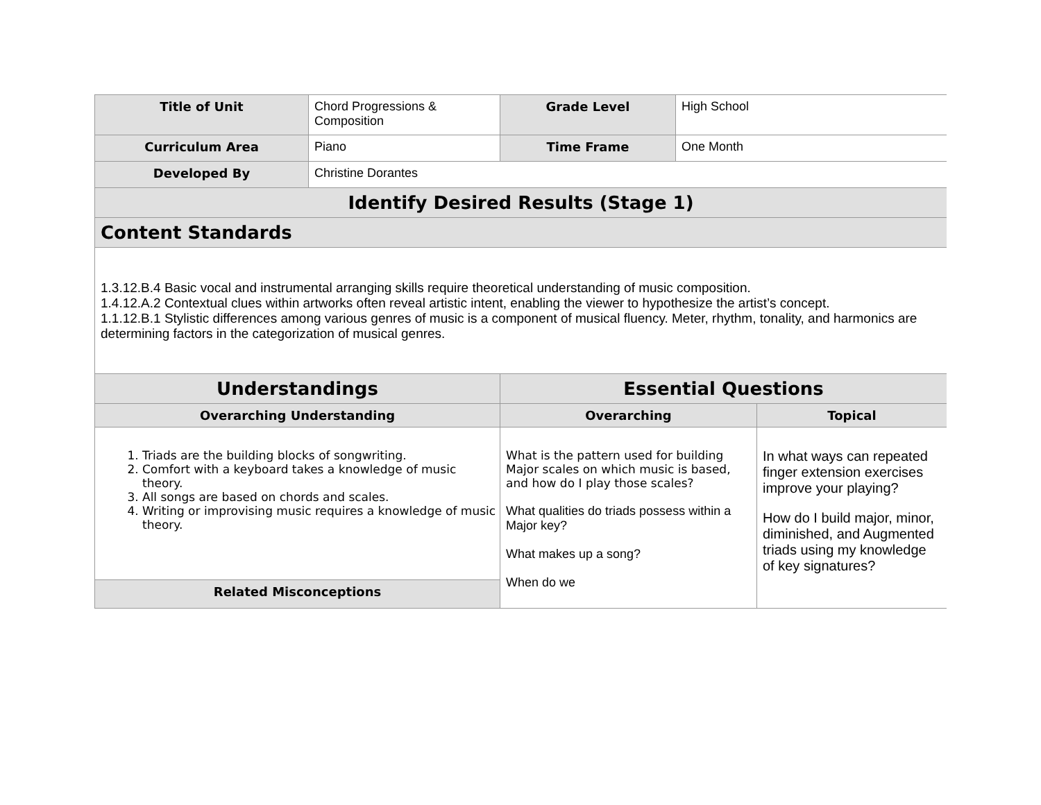| Title of Unit | Chord Progressions & Composition | Grade Level | High School | |
| Curriculum Area | Piano | Time Frame | One Month | |
| Developed By | Christine Dorantes | | | |
| Identify Desired Results (Stage 1) | | | | |
| Content Standards | | | | |
| 1.3.12.B.4 Basic vocal and instrumental arranging skills require theoretical understanding of music composition. 1.4.12.A.2 Contextual clues within artworks often reveal artistic intent, enabling the viewer to hypothesize the artist’s concept. 1.1.12.B.1 Stylistic differences among various genres of music is a component of musical fluency. Meter, rhythm, tonality, and harmonics are determining factors in the categorization of musical genres. | | | | |
| Understandings | | Essential Questions | | |
| Overarching Understanding | | Overarching | | Topical |
| 1. Triads are the building blocks of songwriting. 2. Comfort with a keyboard takes a knowledge of music theory. 3. All songs are based on chords and scales. 4. Writing or improvising music requires a knowledge of music theory. | | What is the pattern used for building Major scales on which music is based, and how do I play those scales? What qualities do triads possess within a Major key? What makes up a song? When do we | | In what ways can repeated finger extension exercises improve your playing? How do I build major, minor, diminished, and Augmented triads using my knowledge of key signatures? |
| Related Misconceptions | | | | |